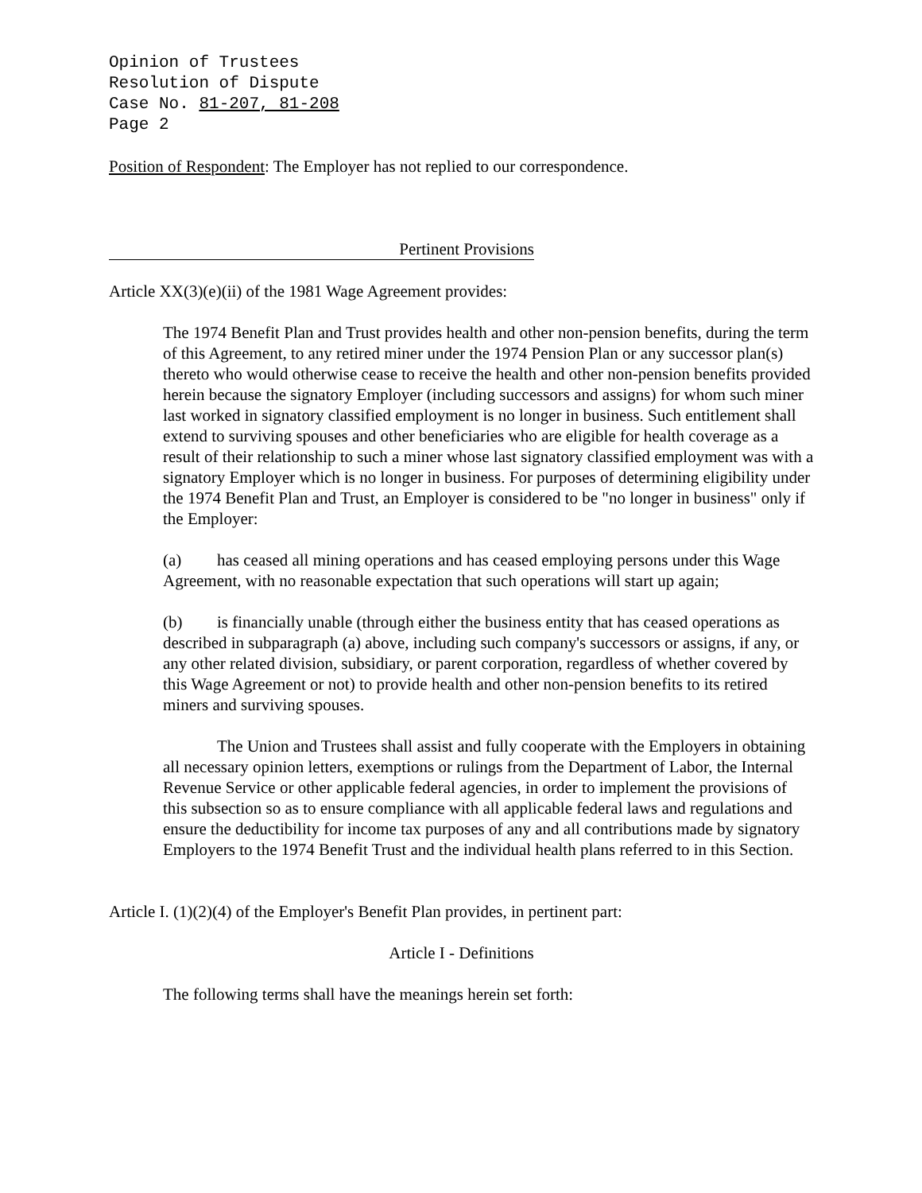Opinion of Trustees
Resolution of Dispute
Case No. 81-207, 81-208
Page 2
Position of Respondent: The Employer has not replied to our correspondence.
Pertinent Provisions
Article XX(3)(e)(ii) of the 1981 Wage Agreement provides:
The 1974 Benefit Plan and Trust provides health and other non-pension benefits, during the term of this Agreement, to any retired miner under the 1974 Pension Plan or any successor plan(s) thereto who would otherwise cease to receive the health and other non-pension benefits provided herein because the signatory Employer (including successors and assigns) for whom such miner last worked in signatory classified employment is no longer in business. Such entitlement shall extend to surviving spouses and other beneficiaries who are eligible for health coverage as a result of their relationship to such a miner whose last signatory classified employment was with a signatory Employer which is no longer in business. For purposes of determining eligibility under the 1974 Benefit Plan and Trust, an Employer is considered to be "no longer in business" only if the Employer:
(a) has ceased all mining operations and has ceased employing persons under this Wage Agreement, with no reasonable expectation that such operations will start up again;
(b) is financially unable (through either the business entity that has ceased operations as described in subparagraph (a) above, including such company's successors or assigns, if any, or any other related division, subsidiary, or parent corporation, regardless of whether covered by this Wage Agreement or not) to provide health and other non-pension benefits to its retired miners and surviving spouses.
The Union and Trustees shall assist and fully cooperate with the Employers in obtaining all necessary opinion letters, exemptions or rulings from the Department of Labor, the Internal Revenue Service or other applicable federal agencies, in order to implement the provisions of this subsection so as to ensure compliance with all applicable federal laws and regulations and ensure the deductibility for income tax purposes of any and all contributions made by signatory Employers to the 1974 Benefit Trust and the individual health plans referred to in this Section.
Article I. (1)(2)(4) of the Employer's Benefit Plan provides, in pertinent part:
Article I - Definitions
The following terms shall have the meanings herein set forth: